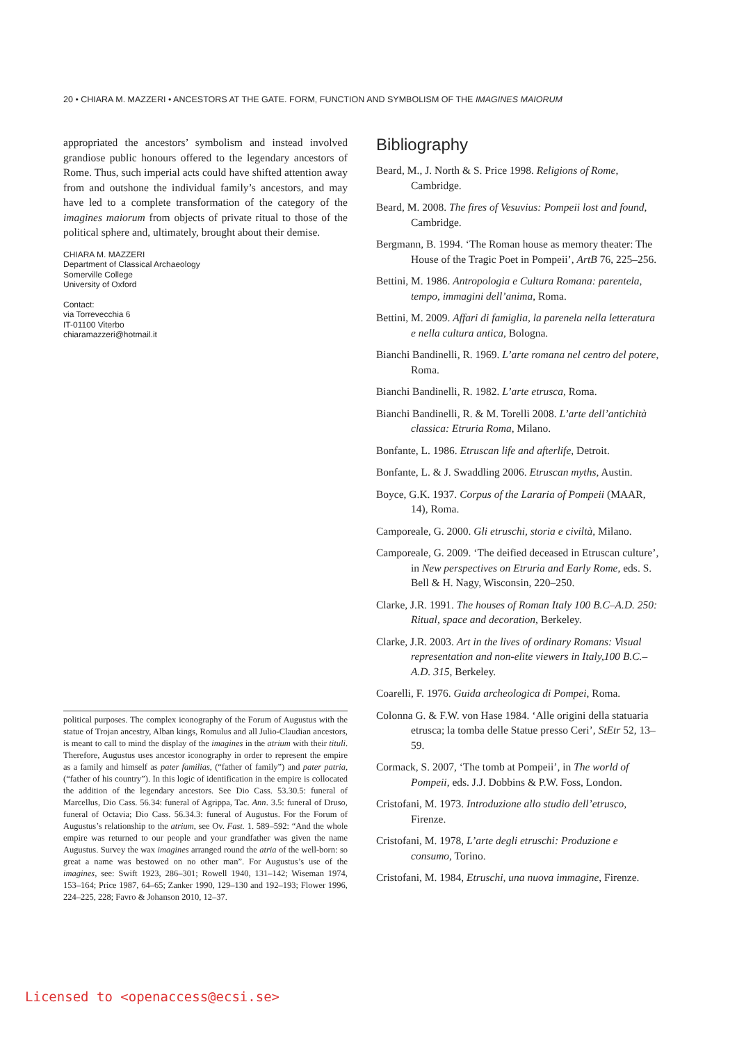20 • CHIARA M. MAZZERI • ANCESTORS AT THE GATE. FORM, FUNCTION AND SYMBOLISM OF THE IMAGINES MAIORUM
appropriated the ancestors’ symbolism and instead involved grandiose public honours offered to the legendary ancestors of Rome. Thus, such imperial acts could have shifted attention away from and outshone the individual family’s ancestors, and may have led to a complete transformation of the category of the imagines maiorum from objects of private ritual to those of the political sphere and, ultimately, brought about their demise.
CHIARA M. MAZZERI
Department of Classical Archaeology
Somerville College
University of Oxford
Contact:
via Torrevecchia 6
IT-01100 Viterbo
chiaramazzeri@hotmail.it
political purposes. The complex iconography of the Forum of Augustus with the statue of Trojan ancestry, Alban kings, Romulus and all Julio-Claudian ancestors, is meant to call to mind the display of the imagines in the atrium with their tituli. Therefore, Augustus uses ancestor iconography in order to represent the empire as a family and himself as pater familias, (“father of family”) and pater patria, (“father of his country”). In this logic of identification in the empire is collocated the addition of the legendary ancestors. See Dio Cass. 53.30.5: funeral of Marcellus, Dio Cass. 56.34: funeral of Agrippa, Tac. Ann. 3.5: funeral of Druso, funeral of Octavia; Dio Cass. 56.34.3: funeral of Augustus. For the Forum of Augustus’s relationship to the atrium, see Ov. Fast. 1. 589–592: “And the whole empire was returned to our people and your grandfather was given the name Augustus. Survey the wax imagines arranged round the atria of the well-born: so great a name was bestowed on no other man”. For Augustus’s use of the imagines, see: Swift 1923, 286–301; Rowell 1940, 131–142; Wiseman 1974, 153–164; Price 1987, 64–65; Zanker 1990, 129–130 and 192–193; Flower 1996, 224–225, 228; Favro & Johanson 2010, 12–37.
Bibliography
Beard, M., J. North & S. Price 1998. Religions of Rome, Cambridge.
Beard, M. 2008. The fires of Vesuvius: Pompeii lost and found, Cambridge.
Bergmann, B. 1994. ‘The Roman house as memory theater: The House of the Tragic Poet in Pompeii’, ArtB 76, 225–256.
Bettini, M. 1986. Antropologia e Cultura Romana: parentela, tempo, immagini dell’anima, Roma.
Bettini, M. 2009. Affari di famiglia, la parenela nella letteratura e nella cultura antica, Bologna.
Bianchi Bandinelli, R. 1969. L’arte romana nel centro del potere, Roma.
Bianchi Bandinelli, R. 1982. L’arte etrusca, Roma.
Bianchi Bandinelli, R. & M. Torelli 2008. L’arte dell’antichità classica: Etruria Roma, Milano.
Bonfante, L. 1986. Etruscan life and afterlife, Detroit.
Bonfante, L. & J. Swaddling 2006. Etruscan myths, Austin.
Boyce, G.K. 1937. Corpus of the Lararia of Pompeii (MAAR, 14), Roma.
Camporeale, G. 2000. Gli etruschi, storia e civiltà, Milano.
Camporeale, G. 2009. ‘The deified deceased in Etruscan culture’, in New perspectives on Etruria and Early Rome, eds. S. Bell & H. Nagy, Wisconsin, 220–250.
Clarke, J.R. 1991. The houses of Roman Italy 100 B.C–A.D. 250: Ritual, space and decoration, Berkeley.
Clarke, J.R. 2003. Art in the lives of ordinary Romans: Visual representation and non-elite viewers in Italy,100 B.C.–A.D. 315, Berkeley.
Coarelli, F. 1976. Guida archeologica di Pompei, Roma.
Colonna G. & F.W. von Hase 1984. ‘Alle origini della statuaria etrusca; la tomba delle Statue presso Ceri’, StEtr 52, 13–59.
Cormack, S. 2007, ‘The tomb at Pompeii’, in The world of Pompeii, eds. J.J. Dobbins & P.W. Foss, London.
Cristofani, M. 1973. Introduzione allo studio dell’etrusco, Firenze.
Cristofani, M. 1978, L’arte degli etruschi: Produzione e consumo, Torino.
Cristofani, M. 1984, Etruschi, una nuova immagine, Firenze.
Licensed to <openaccess@ecsi.se>